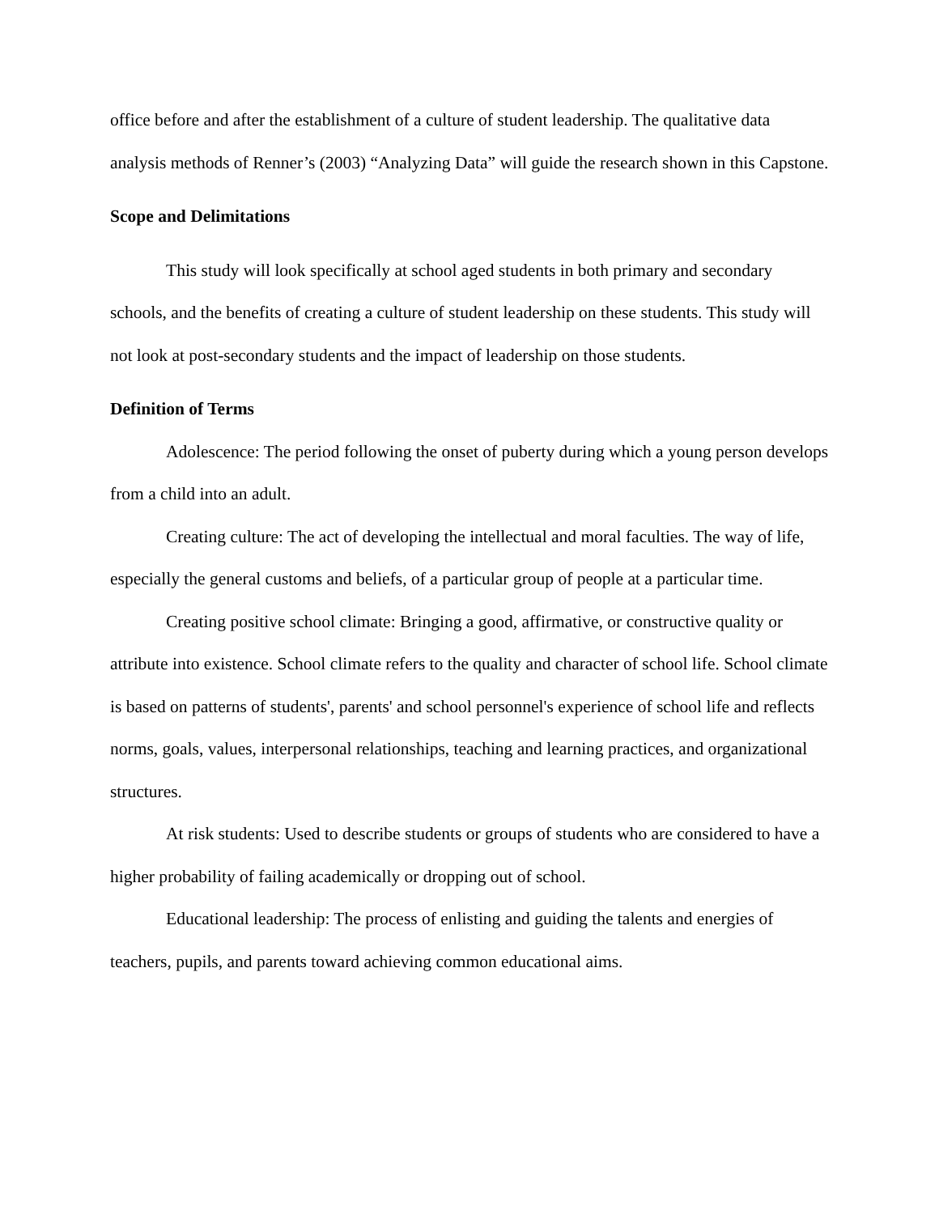office before and after the establishment of a culture of student leadership. The qualitative data analysis methods of Renner’s (2003) “Analyzing Data” will guide the research shown in this Capstone.
Scope and Delimitations
This study will look specifically at school aged students in both primary and secondary schools, and the benefits of creating a culture of student leadership on these students. This study will not look at post-secondary students and the impact of leadership on those students.
Definition of Terms
Adolescence: The period following the onset of puberty during which a young person develops from a child into an adult.
Creating culture: The act of developing the intellectual and moral faculties. The way of life, especially the general customs and beliefs, of a particular group of people at a particular time.
Creating positive school climate: Bringing a good, affirmative, or constructive quality or attribute into existence. School climate refers to the quality and character of school life. School climate is based on patterns of students', parents' and school personnel's experience of school life and reflects norms, goals, values, interpersonal relationships, teaching and learning practices, and organizational structures.
At risk students: Used to describe students or groups of students who are considered to have a higher probability of failing academically or dropping out of school.
Educational leadership: The process of enlisting and guiding the talents and energies of teachers, pupils, and parents toward achieving common educational aims.